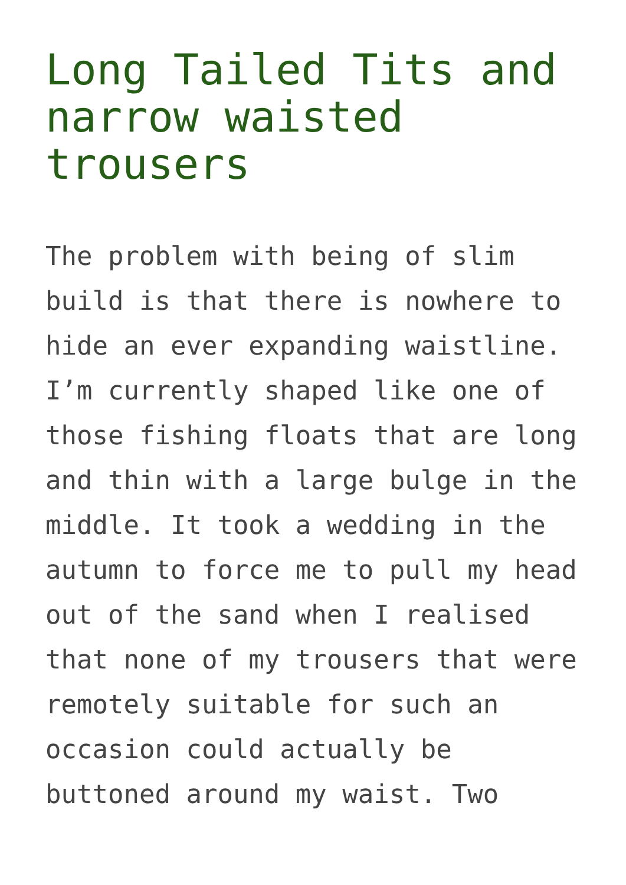Long Tailed Tits and narrow waisted trousers
The problem with being of slim build is that there is nowhere to hide an ever expanding waistline. I’m currently shaped like one of those fishing floats that are long and thin with a large bulge in the middle. It took a wedding in the autumn to force me to pull my head out of the sand when I realised that none of my trousers that were remotely suitable for such an occasion could actually be buttoned around my waist. Two